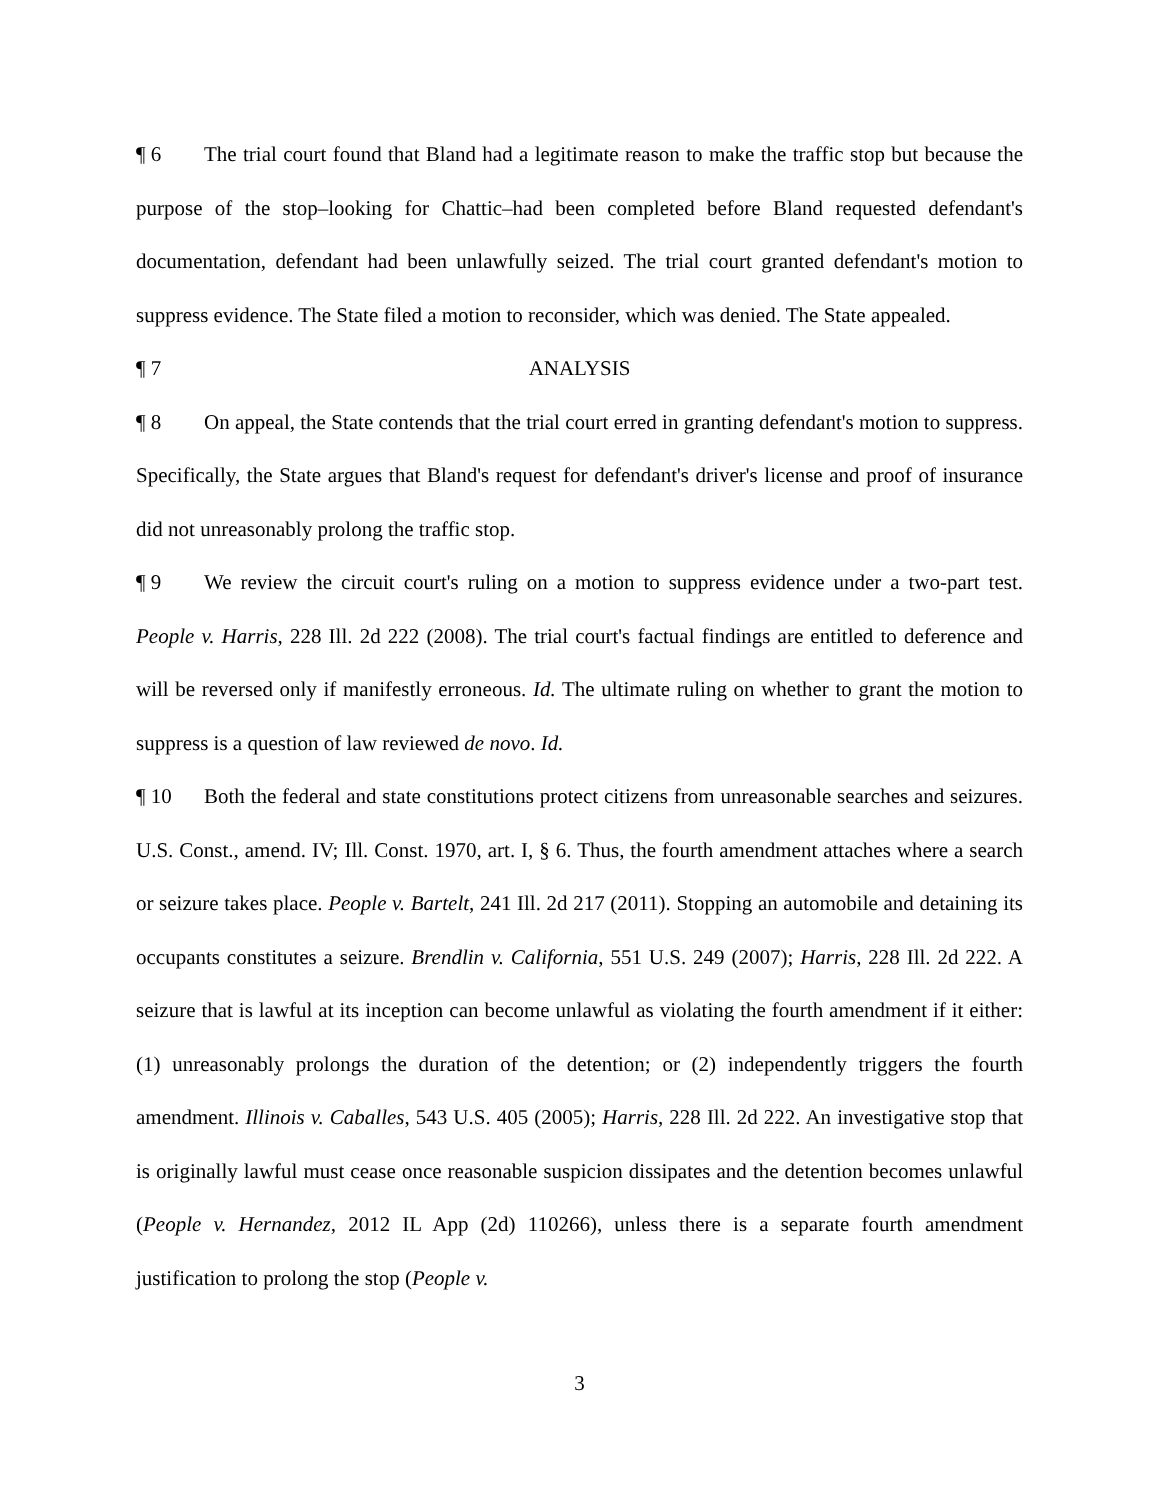¶ 6 The trial court found that Bland had a legitimate reason to make the traffic stop but because the purpose of the stop–looking for Chattic–had been completed before Bland requested defendant's documentation, defendant had been unlawfully seized. The trial court granted defendant's motion to suppress evidence. The State filed a motion to reconsider, which was denied. The State appealed.
¶ 7 ANALYSIS
¶ 8 On appeal, the State contends that the trial court erred in granting defendant's motion to suppress. Specifically, the State argues that Bland's request for defendant's driver's license and proof of insurance did not unreasonably prolong the traffic stop.
¶ 9 We review the circuit court's ruling on a motion to suppress evidence under a two-part test. People v. Harris, 228 Ill. 2d 222 (2008). The trial court's factual findings are entitled to deference and will be reversed only if manifestly erroneous. Id. The ultimate ruling on whether to grant the motion to suppress is a question of law reviewed de novo. Id.
¶ 10 Both the federal and state constitutions protect citizens from unreasonable searches and seizures. U.S. Const., amend. IV; Ill. Const. 1970, art. I, § 6. Thus, the fourth amendment attaches where a search or seizure takes place. People v. Bartelt, 241 Ill. 2d 217 (2011). Stopping an automobile and detaining its occupants constitutes a seizure. Brendlin v. California, 551 U.S. 249 (2007); Harris, 228 Ill. 2d 222. A seizure that is lawful at its inception can become unlawful as violating the fourth amendment if it either: (1) unreasonably prolongs the duration of the detention; or (2) independently triggers the fourth amendment. Illinois v. Caballes, 543 U.S. 405 (2005); Harris, 228 Ill. 2d 222. An investigative stop that is originally lawful must cease once reasonable suspicion dissipates and the detention becomes unlawful (People v. Hernandez, 2012 IL App (2d) 110266), unless there is a separate fourth amendment justification to prolong the stop (People v.
3